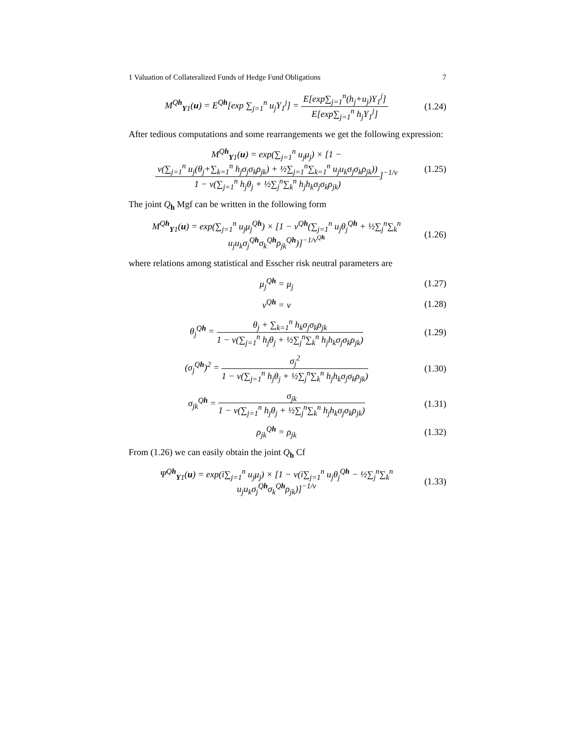1 Valuation of Collateralized Funds of Hedge Fund Obligations 7
M<sup>Qh</sup><sub>Y1</sub>(u) = E<sup>Qh</sup>[exp ∑<sub>j=1</sub><sup>n</sup> u<sub>j</sub>Y<sub>1</sub><sup>j</sup>] = E[exp∑<sub>j=1</sub><sup>n</sup>(h<sub>j</sub>+u<sub>j</sub>)Y<sub>1</sub><sup>j</sup>] E[exp∑<sub>j=1</sub><sup>n</sup> h<sub>j</sub>Y<sub>1</sub><sup>j</sup>] (1.24)
After tedious computations and some rearrangements we get the following expression:
M<sup>Qh</sup><sub>Y1</sub>(u) = exp(∑<sub>j=1</sub><sup>n</sup> u<sub>j</sub>μ<sub>j</sub>) × [1 − ν(∑<sub>j=1</sub><sup>n</sup> u<sub>j</sub>(θ<sub>j</sub>+∑<sub>k=1</sub><sup>n</sup> h<sub>j</sub>σ<sub>j</sub>σ<sub>k</sub>ρ<sub>jk</sub>) + ½∑<sub>j=1</sub><sup>n</sup>∑<sub>k=1</sub><sup>n</sup> u<sub>j</sub>u<sub>k</sub>σ<sub>j</sub>σ<sub>k</sub>ρ<sub>jk</sub>)) 1 − ν(∑<sub>j=1</sub><sup>n</sup> h<sub>j</sub>θ<sub>j</sub> + ½∑<sub>j</sub><sup>n</sup>∑<sub>k</sub><sup>n</sup> h<sub>j</sub>h<sub>k</sub>σ<sub>j</sub>σ<sub>k</sub>ρ<sub>jk</sub>)]<sup>−1/ν</sup> (1.25)
The joint Q<sub>h</sub> Mgf can be written in the following form
M<sup>Qh</sup><sub>Y1</sub>(u) = exp(∑<sub>j=1</sub><sup>n</sup> u<sub>j</sub>μ<sub>j</sub><sup>Qh</sup>) × [1 − ν<sup>Qh</sup>(∑<sub>j=1</sub><sup>n</sup> u<sub>j</sub>θ<sub>j</sub><sup>Qh</sup> + ½∑<sub>j</sub><sup>n</sup>∑<sub>k</sub><sup>n</sup> u<sub>j</sub>u<sub>k</sub>σ<sub>j</sub><sup>Qh</sup>σ<sub>k</sub><sup>Qh</sup>ρ<sub>jk</sub><sup>Qh</sup>)]<sup>−1/ν<sup>Qh</sup></sup> (1.26)
where relations among statistical and Esscher risk neutral parameters are
μ<sub>j</sub><sup>Qh</sup> = μ<sub>j</sub> (1.27)
ν<sup>Qh</sup> = ν (1.28)
θ<sub>j</sub><sup>Qh</sup> = θ<sub>j</sub> + ∑<sub>k=1</sub><sup>n</sup> h<sub>k</sub>σ<sub>j</sub>σ<sub>k</sub>ρ<sub>jk</sub> 1 − ν(∑<sub>j=1</sub><sup>n</sup> h<sub>j</sub>θ<sub>j</sub> + ½∑<sub>j</sub><sup>n</sup>∑<sub>k</sub><sup>n</sup> h<sub>j</sub>h<sub>k</sub>σ<sub>j</sub>σ<sub>k</sub>ρ<sub>jk</sub>) (1.29)
(σ<sub>j</sub><sup>Qh</sup>)<sup>2</sup> = σ<sub>j</sub><sup>2</sup> 1 − ν(∑<sub>j=1</sub><sup>n</sup> h<sub>j</sub>θ<sub>j</sub> + ½∑<sub>j</sub><sup>n</sup>∑<sub>k</sub><sup>n</sup> h<sub>j</sub>h<sub>k</sub>σ<sub>j</sub>σ<sub>k</sub>ρ<sub>jk</sub>) (1.30)
σ<sub>jk</sub><sup>Qh</sup> = σ<sub>jk</sub> 1 − ν(∑<sub>j=1</sub><sup>n</sup> h<sub>j</sub>θ<sub>j</sub> + ½∑<sub>j</sub><sup>n</sup>∑<sub>k</sub><sup>n</sup> h<sub>j</sub>h<sub>k</sub>σ<sub>j</sub>σ<sub>k</sub>ρ<sub>jk</sub>) (1.31)
ρ<sub>jk</sub><sup>Qh</sup> = ρ<sub>jk</sub> (1.32)
From (1.26) we can easily obtain the joint Q<sub>h</sub> Cf
Ψ<sup>Qh</sup><sub>Y1</sub>(u) = exp(i∑<sub>j=1</sub><sup>n</sup> u<sub>j</sub>μ<sub>j</sub>) × [1 − ν(i∑<sub>j=1</sub><sup>n</sup> u<sub>j</sub>θ<sub>j</sub><sup>Qh</sup> − ½∑<sub>j</sub><sup>n</sup>∑<sub>k</sub><sup>n</sup> u<sub>j</sub>u<sub>k</sub>σ<sub>j</sub><sup>Qh</sup>σ<sub>k</sub><sup>Qh</sup>ρ<sub>jk</sub>)]<sup>−1/ν</sup> (1.33)